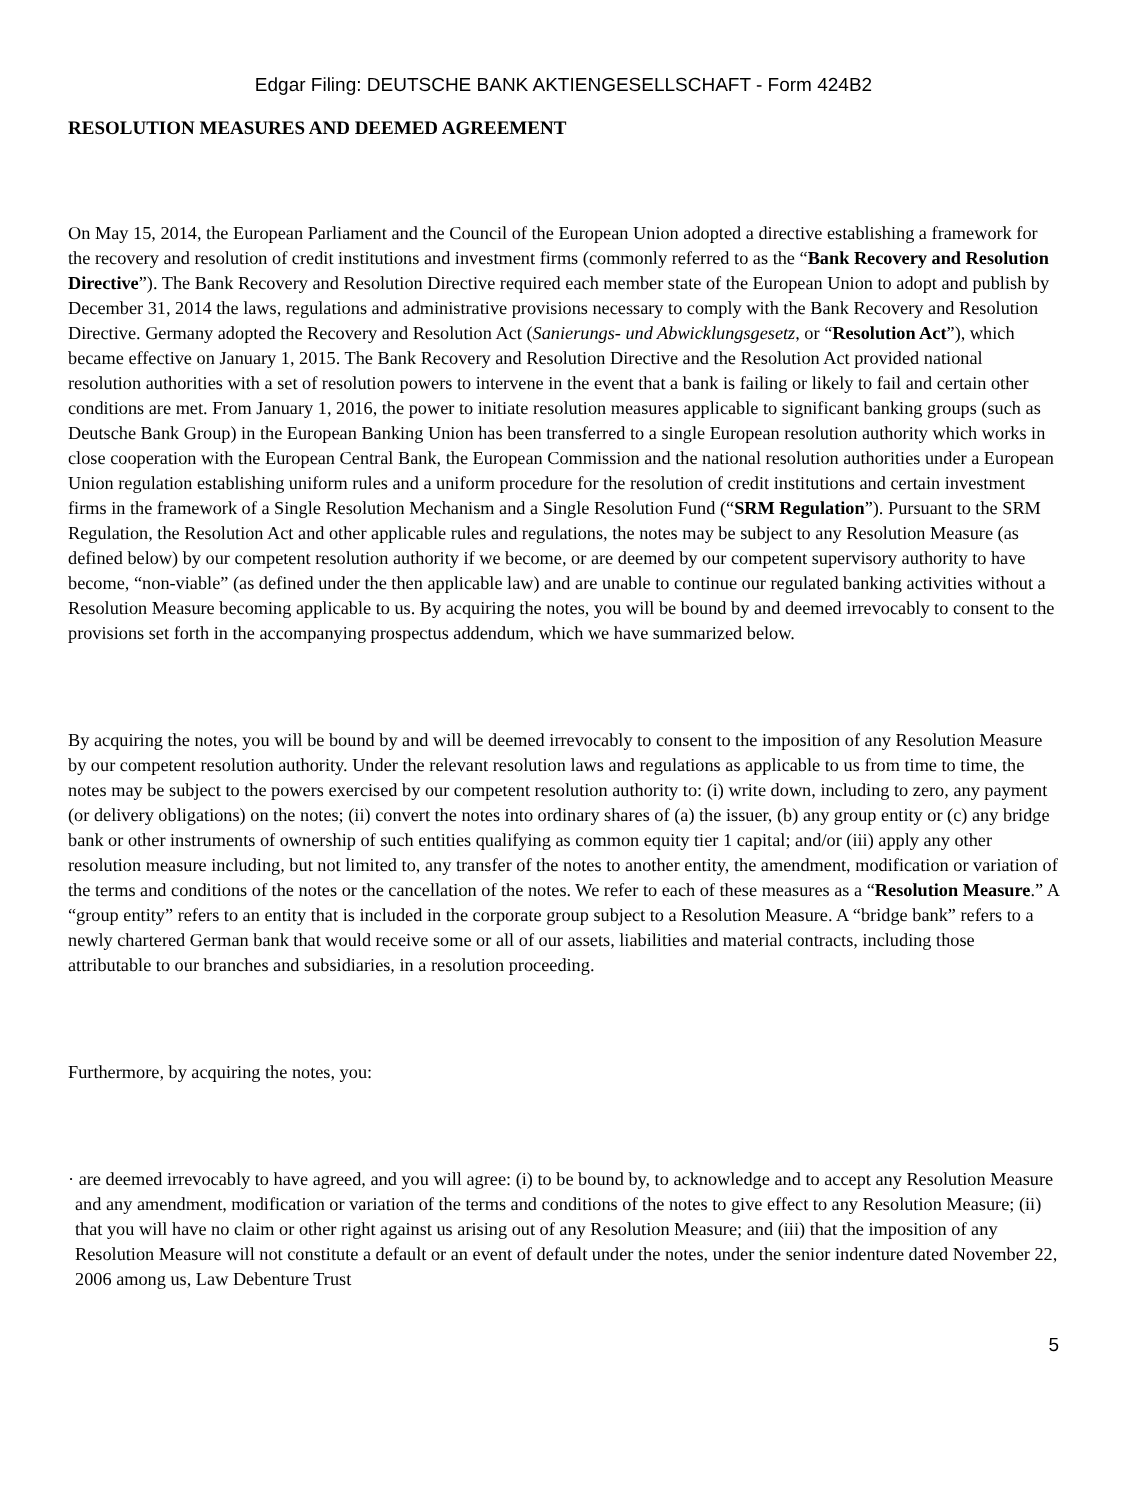Edgar Filing: DEUTSCHE BANK AKTIENGESELLSCHAFT - Form 424B2
RESOLUTION MEASURES AND DEEMED AGREEMENT
On May 15, 2014, the European Parliament and the Council of the European Union adopted a directive establishing a framework for the recovery and resolution of credit institutions and investment firms (commonly referred to as the “Bank Recovery and Resolution Directive”). The Bank Recovery and Resolution Directive required each member state of the European Union to adopt and publish by December 31, 2014 the laws, regulations and administrative provisions necessary to comply with the Bank Recovery and Resolution Directive. Germany adopted the Recovery and Resolution Act (Sanierungs- und Abwicklungsgesetz, or “Resolution Act”), which became effective on January 1, 2015. The Bank Recovery and Resolution Directive and the Resolution Act provided national resolution authorities with a set of resolution powers to intervene in the event that a bank is failing or likely to fail and certain other conditions are met. From January 1, 2016, the power to initiate resolution measures applicable to significant banking groups (such as Deutsche Bank Group) in the European Banking Union has been transferred to a single European resolution authority which works in close cooperation with the European Central Bank, the European Commission and the national resolution authorities under a European Union regulation establishing uniform rules and a uniform procedure for the resolution of credit institutions and certain investment firms in the framework of a Single Resolution Mechanism and a Single Resolution Fund (“SRM Regulation”). Pursuant to the SRM Regulation, the Resolution Act and other applicable rules and regulations, the notes may be subject to any Resolution Measure (as defined below) by our competent resolution authority if we become, or are deemed by our competent supervisory authority to have become, “non-viable” (as defined under the then applicable law) and are unable to continue our regulated banking activities without a Resolution Measure becoming applicable to us. By acquiring the notes, you will be bound by and deemed irrevocably to consent to the provisions set forth in the accompanying prospectus addendum, which we have summarized below.
By acquiring the notes, you will be bound by and will be deemed irrevocably to consent to the imposition of any Resolution Measure by our competent resolution authority. Under the relevant resolution laws and regulations as applicable to us from time to time, the notes may be subject to the powers exercised by our competent resolution authority to: (i) write down, including to zero, any payment (or delivery obligations) on the notes; (ii) convert the notes into ordinary shares of (a) the issuer, (b) any group entity or (c) any bridge bank or other instruments of ownership of such entities qualifying as common equity tier 1 capital; and/or (iii) apply any other resolution measure including, but not limited to, any transfer of the notes to another entity, the amendment, modification or variation of the terms and conditions of the notes or the cancellation of the notes. We refer to each of these measures as a “Resolution Measure.” A “group entity” refers to an entity that is included in the corporate group subject to a Resolution Measure. A “bridge bank” refers to a newly chartered German bank that would receive some or all of our assets, liabilities and material contracts, including those attributable to our branches and subsidiaries, in a resolution proceeding.
Furthermore, by acquiring the notes, you:
· are deemed irrevocably to have agreed, and you will agree: (i) to be bound by, to acknowledge and to accept any Resolution Measure and any amendment, modification or variation of the terms and conditions of the notes to give effect to any Resolution Measure; (ii) that you will have no claim or other right against us arising out of any Resolution Measure; and (iii) that the imposition of any Resolution Measure will not constitute a default or an event of default under the notes, under the senior indenture dated November 22, 2006 among us, Law Debenture Trust
5